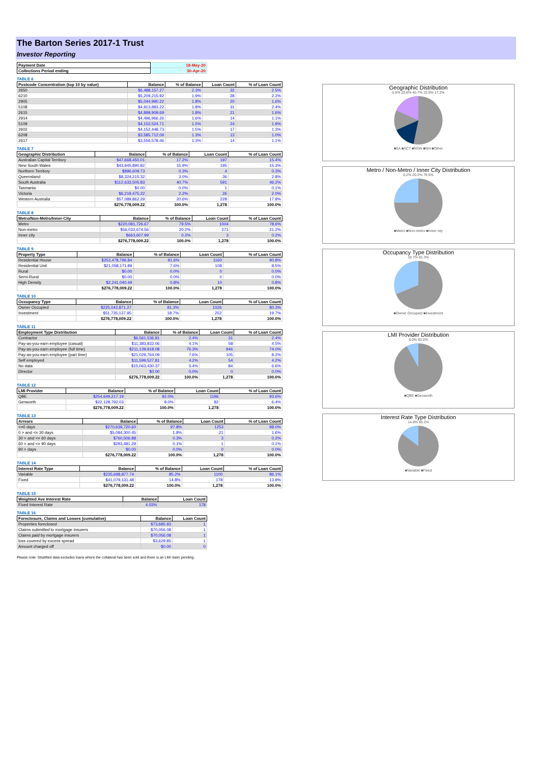The Barton Series 2017-1 Trust
Investor Reporting
| Payment Date | 18-May-20 |
| Collections Period ending | 30-Apr-20 |
TABLE 6
| Postcode Concentration (top 10 by value) | Balance | % of Balance | Loan Count | % of Loan Count |
| --- | --- | --- | --- | --- |
| 2650 | $6,488,157.27 | 2.3% | 32 | 2.5% |
| 6210 | $5,209,215.92 | 1.9% | 28 | 2.2% |
| 2905 | $5,044,990.22 | 1.8% | 20 | 1.6% |
| 5108 | $4,913,883.22 | 1.8% | 31 | 2.4% |
| 2615 | $4,899,909.69 | 1.8% | 21 | 1.6% |
| 2914 | $4,496,966.26 | 1.6% | 14 | 1.1% |
| 5109 | $4,152,524.71 | 1.5% | 24 | 1.9% |
| 2602 | $4,152,448.73 | 1.5% | 17 | 1.3% |
| 6208 | $3,585,712.09 | 1.3% | 13 | 1.0% |
| 2617 | $3,556,578.46 | 1.3% | 14 | 1.1% |
TABLE 7
| Geographic Distribution | Balance | % of Balance | Loan Count | % of Loan Count |
| --- | --- | --- | --- | --- |
| Australian Capital Territory | $47,668,450.01 | 17.2% | 197 | 15.4% |
| New South Wales | $43,945,890.82 | 15.9% | 195 | 15.3% |
| Northern Territory | $896,609.73 | 0.3% | 4 | 0.3% |
| Queensland | $8,324,215.32 | 3.0% | 36 | 2.8% |
| South Australia | $112,633,505.83 | 40.7% | 591 | 46.2% |
| Tasmania | $0.00 | 0.0% | 1 | 0.1% |
| Victoria | $6,219,475.22 | 2.2% | 26 | 2.0% |
| Western Australia | $57,089,862.29 | 20.6% | 228 | 17.8% |
| | $276,778,009.22 | 100.0% | 1,278 | 100.0% |
TABLE 8
| Metro/Non-Metro/Inner-City | Balance | % of Balance | Loan Count | % of Loan Count |
| --- | --- | --- | --- | --- |
| Metro | $220,081,726.67 | 79.5% | 1004 | 78.6% |
| Non-metro | $56,032,674.56 | 20.2% | 271 | 21.2% |
| Inner city | $663,607.99 | 0.2% | 3 | 0.2% |
| | $276,778,009.22 | 100.0% | 1,278 | 100.0% |
TABLE 9
| Property Type | Balance | % of Balance | Loan Count | % of Loan Count |
| --- | --- | --- | --- | --- |
| Residential House | $253,478,796.84 | 91.6% | 1160 | 90.8% |
| Residential Unit | $21,058,171.89 | 7.6% | 108 | 8.5% |
| Rural | $0.00 | 0.0% | 0 | 0.0% |
| Semi-Rural | $0.00 | 0.0% | 0 | 0.0% |
| High Density | $2,241,040.49 | 0.8% | 10 | 0.8% |
| | $276,778,009.22 | 100.0% | 1,278 | 100.0% |
TABLE 10
| Occupancy Type | Balance | % of Balance | Loan Count | % of Loan Count |
| --- | --- | --- | --- | --- |
| Owner Occupied | $225,042,871.27 | 81.3% | 1026 | 80.3% |
| Investment | $51,735,137.95 | 18.7% | 252 | 19.7% |
| | $276,778,009.22 | 100.0% | 1,278 | 100.0% |
TABLE 11
| Employment Type Distribution | Balance | % of Balance | Loan Count | % of Loan Count |
| --- | --- | --- | --- | --- |
| Contractor | $6,561,536.81 | 2.4% | 31 | 2.4% |
| Pay-as-you-earn employee (casual) | $11,383,832.06 | 4.1% | 58 | 4.5% |
| Pay-as-you-earn employee (full time) | $211,139,918.08 | 76.3% | 946 | 74.0% |
| Pay-as-you-earn employee (part time) | $21,029,764.09 | 7.6% | 105 | 8.2% |
| Self employed | $11,599,527.81 | 4.2% | 54 | 4.2% |
| No data | $15,063,430.37 | 5.4% | 84 | 6.6% |
| Director | $0.00 | 0.0% | 0 | 0.0% |
| | $276,778,009.22 | 100.0% | 1,278 | 100.0% |
TABLE 12
| LMI Provider | Balance | % of Balance | Loan Count | % of Loan Count |
| --- | --- | --- | --- | --- |
| QBE | $254,649,217.19 | 92.0% | 1196 | 93.6% |
| Genworth | $22,128,792.03 | 8.0% | 82 | 6.4% |
| | $276,778,009.22 | 100.0% | 1,278 | 100.0% |
TABLE 13
| Arrears | Balance | % of Balance | Loan Count | % of Loan Count |
| --- | --- | --- | --- | --- |
| <=0 days | $270,639,720.60 | 97.8% | 1253 | 98.0% |
| 0 > and <= 30 days | $5,084,300.45 | 1.8% | 21 | 1.6% |
| 30 > and <= 60 days | $760,506.88 | 0.3% | 3 | 0.2% |
| 60 > and <= 90 days | $293,481.29 | 0.1% | 1 | 0.1% |
| 90 > days | $0.00 | 0.0% | 0 | 0.0% |
| | $276,778,009.22 | 100.0% | 1,278 | 100.0% |
TABLE 14
| Interest Rate Type | Balance | % of Balance | Loan Count | % of Loan Count |
| --- | --- | --- | --- | --- |
| Variable | $235,698,877.74 | 85.2% | 1100 | 86.1% |
| Fixed | $41,079,131.48 | 14.8% | 178 | 13.9% |
| | $276,778,009.22 | 100.0% | 1,278 | 100.0% |
TABLE 15
| Weighted Ave Interest Rate | Balance | Loan Count |
| --- | --- | --- |
| Fixed Interest Rate | 4.03% | 178 |
TABLE 16
| Foreclosure, Claims and Losses (cumulative) | Balance | Loan Count |
| --- | --- | --- |
| Properties foreclosed | $73,685.93 | 1 |
| Claims submitted to mortgage insurers | $70,056.08 | 1 |
| Claims paid by mortgage insurers | $70,056.08 | 1 |
| loss covered by excess spread | $3,629.85 | 1 |
| Amount charged off | $0.00 | 0 |
Please note: Stratified data excludes loans where the collateral has been sold and there is an LMI claim pending.
Geographic Distribution
5.6% 20.6% 40.7% 15.9% 17.2%
■SA ■ACT ■NSW ■WA ■Other
Metro / Non-Metro / Inner City Distribution
0.2% 20.2% 79.5%
■Metro ■Non-metro ■Inner city
Occupancy Type Distribution
18.7% 81.3%
■Owner Occupied ■Investment
LMI Provider Distribution
8.0% 92.0%
■QBE ■Genworth
Interest Rate Type Distribution
14.8% 85.2%
■Variable ■Fixed